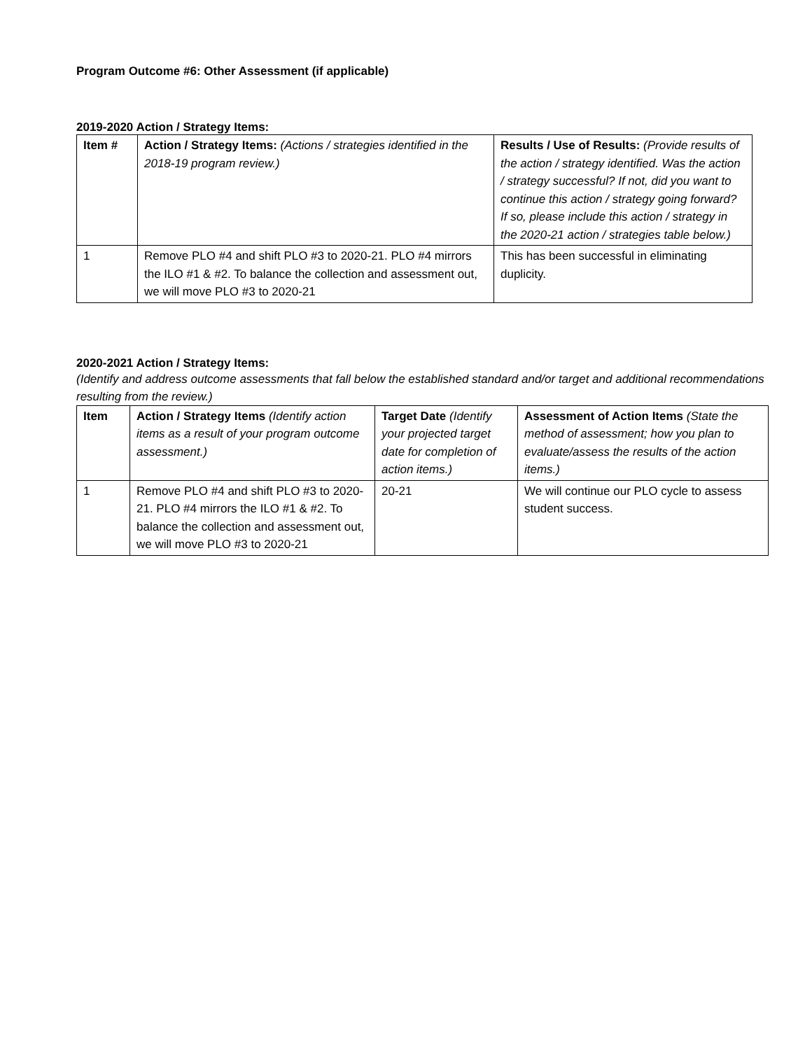Program Outcome #6: Other Assessment (if applicable)
2019-2020 Action / Strategy Items:
| Item # | Action / Strategy Items: (Actions / strategies identified in the 2018-19 program review.) | Results / Use of Results: (Provide results of the action / strategy identified. Was the action / strategy successful? If not, did you want to continue this action / strategy going forward? If so, please include this action / strategy in the 2020-21 action / strategies table below.) |
| 1 | Remove PLO #4 and shift PLO #3 to 2020-21. PLO #4 mirrors the ILO #1 & #2. To balance the collection and assessment out, we will move PLO #3 to 2020-21 | This has been successful in eliminating duplicity. |
2020-2021 Action / Strategy Items:
(Identify and address outcome assessments that fall below the established standard and/or target and additional recommendations resulting from the review.)
| Item | Action / Strategy Items (Identify action items as a result of your program outcome assessment.) | Target Date (Identify your projected target date for completion of action items.) | Assessment of Action Items (State the method of assessment; how you plan to evaluate/assess the results of the action items.) |
| 1 | Remove PLO #4 and shift PLO #3 to 2020-21. PLO #4 mirrors the ILO #1 & #2. To balance the collection and assessment out, we will move PLO #3 to 2020-21 | 20-21 | We will continue our PLO cycle to assess student success. |